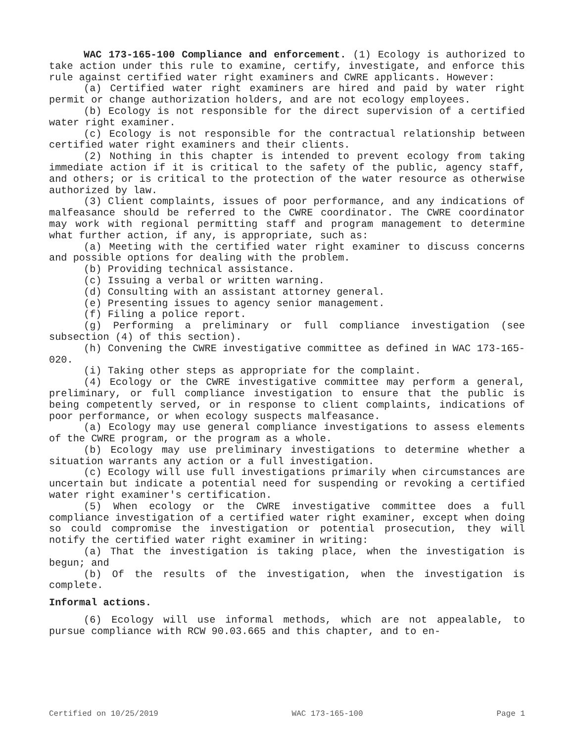WAC 173-165-100 Compliance and enforcement. (1) Ecology is authorized to take action under this rule to examine, certify, investigate, and enforce this rule against certified water right examiners and CWRE applicants. However:
(a) Certified water right examiners are hired and paid by water right permit or change authorization holders, and are not ecology employees.
(b) Ecology is not responsible for the direct supervision of a certified water right examiner.
(c) Ecology is not responsible for the contractual relationship between certified water right examiners and their clients.
(2) Nothing in this chapter is intended to prevent ecology from taking immediate action if it is critical to the safety of the public, agency staff, and others; or is critical to the protection of the water resource as otherwise authorized by law.
(3) Client complaints, issues of poor performance, and any indications of malfeasance should be referred to the CWRE coordinator. The CWRE coordinator may work with regional permitting staff and program management to determine what further action, if any, is appropriate, such as:
(a) Meeting with the certified water right examiner to discuss concerns and possible options for dealing with the problem.
(b) Providing technical assistance.
(c) Issuing a verbal or written warning.
(d) Consulting with an assistant attorney general.
(e) Presenting issues to agency senior management.
(f) Filing a police report.
(g) Performing a preliminary or full compliance investigation (see subsection (4) of this section).
(h) Convening the CWRE investigative committee as defined in WAC 173-165-020.
(i) Taking other steps as appropriate for the complaint.
(4) Ecology or the CWRE investigative committee may perform a general, preliminary, or full compliance investigation to ensure that the public is being competently served, or in response to client complaints, indications of poor performance, or when ecology suspects malfeasance.
(a) Ecology may use general compliance investigations to assess elements of the CWRE program, or the program as a whole.
(b) Ecology may use preliminary investigations to determine whether a situation warrants any action or a full investigation.
(c) Ecology will use full investigations primarily when circumstances are uncertain but indicate a potential need for suspending or revoking a certified water right examiner's certification.
(5) When ecology or the CWRE investigative committee does a full compliance investigation of a certified water right examiner, except when doing so could compromise the investigation or potential prosecution, they will notify the certified water right examiner in writing:
(a) That the investigation is taking place, when the investigation is begun; and
(b) Of the results of the investigation, when the investigation is complete.
Informal actions.
(6) Ecology will use informal methods, which are not appealable, to pursue compliance with RCW 90.03.665 and this chapter, and to en-
Certified on 10/25/2019 WAC 173-165-100 Page 1